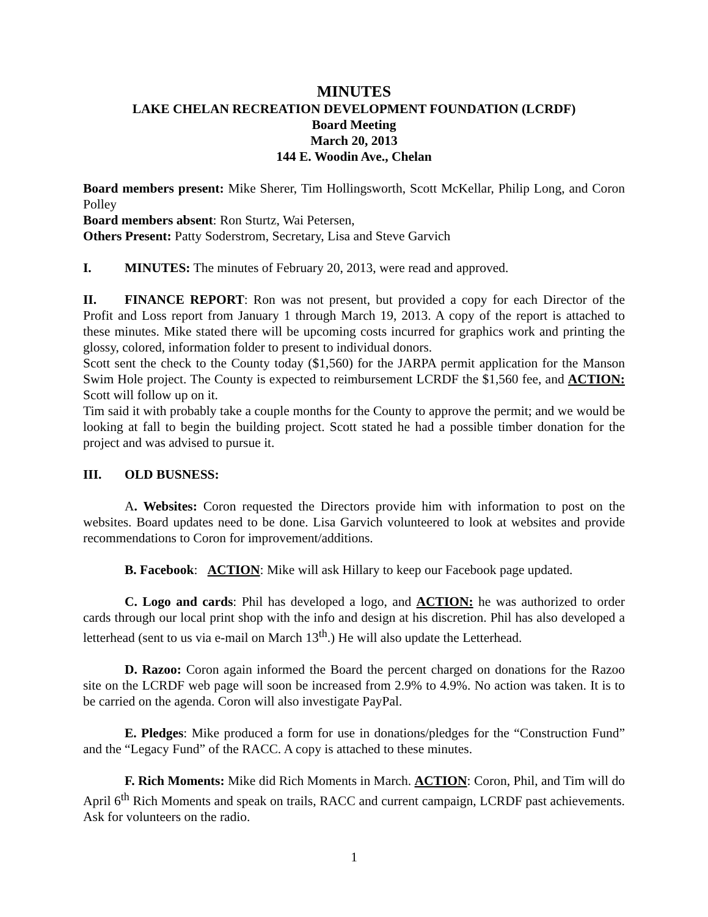MINUTES
LAKE CHELAN RECREATION DEVELOPMENT FOUNDATION (LCRDF)
Board Meeting
March 20, 2013
144 E. Woodin Ave., Chelan
Board members present: Mike Sherer, Tim Hollingsworth, Scott McKellar, Philip Long, and Coron Polley
Board members absent: Ron Sturtz, Wai Petersen,
Others Present: Patty Soderstrom, Secretary, Lisa and Steve Garvich
I. MINUTES: The minutes of February 20, 2013, were read and approved.
II. FINANCE REPORT: Ron was not present, but provided a copy for each Director of the Profit and Loss report from January 1 through March 19, 2013. A copy of the report is attached to these minutes. Mike stated there will be upcoming costs incurred for graphics work and printing the glossy, colored, information folder to present to individual donors.
Scott sent the check to the County today ($1,560) for the JARPA permit application for the Manson Swim Hole project. The County is expected to reimbursement LCRDF the $1,560 fee, and ACTION: Scott will follow up on it.
Tim said it with probably take a couple months for the County to approve the permit; and we would be looking at fall to begin the building project. Scott stated he had a possible timber donation for the project and was advised to pursue it.
III. OLD BUSNESS:
A. Websites: Coron requested the Directors provide him with information to post on the websites. Board updates need to be done. Lisa Garvich volunteered to look at websites and provide recommendations to Coron for improvement/additions.
B. Facebook: ACTION: Mike will ask Hillary to keep our Facebook page updated.
C. Logo and cards: Phil has developed a logo, and ACTION: he was authorized to order cards through our local print shop with the info and design at his discretion. Phil has also developed a letterhead (sent to us via e-mail on March 13<sup>th</sup>.) He will also update the Letterhead.
D. Razoo: Coron again informed the Board the percent charged on donations for the Razoo site on the LCRDF web page will soon be increased from 2.9% to 4.9%. No action was taken. It is to be carried on the agenda. Coron will also investigate PayPal.
E. Pledges: Mike produced a form for use in donations/pledges for the “Construction Fund” and the “Legacy Fund” of the RACC. A copy is attached to these minutes.
F. Rich Moments: Mike did Rich Moments in March. ACTION: Coron, Phil, and Tim will do April 6<sup>th</sup> Rich Moments and speak on trails, RACC and current campaign, LCRDF past achievements. Ask for volunteers on the radio.
1